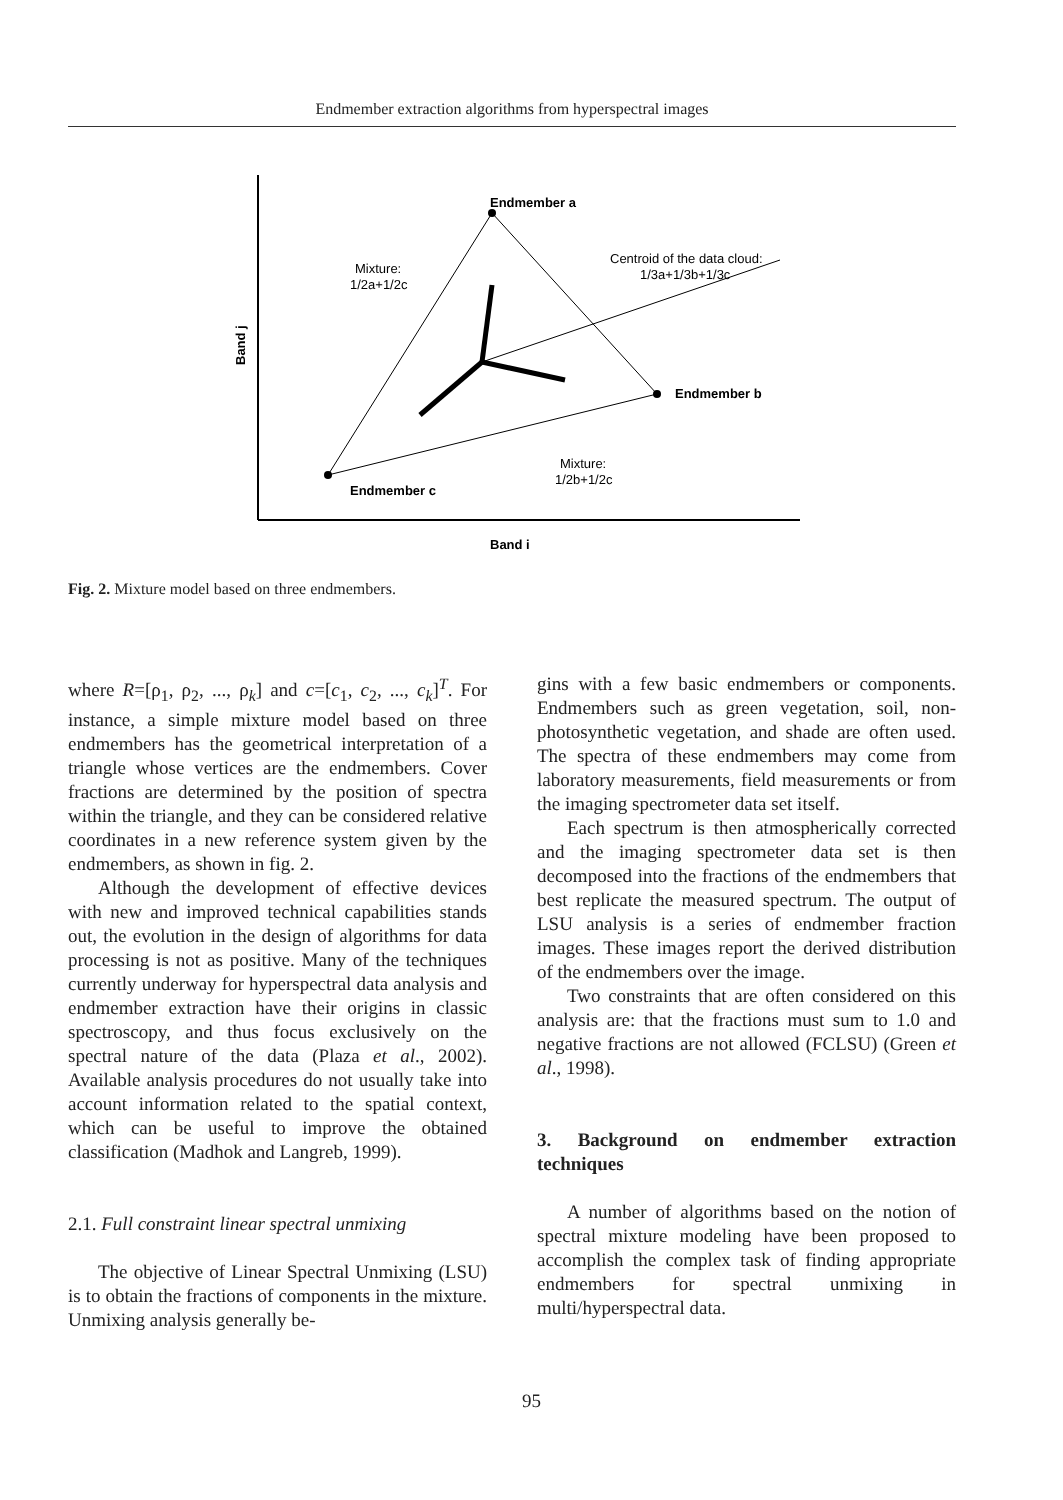Endmember extraction algorithms from hyperspectral images
Endmember a
Centroid of the data cloud:
1/3a+1/3b+1/3c
Mixture:
1/2a+1/2c
Endmember b
Endmember c
Mixture:
1/2b+1/2c
Band i
Band j
Fig. 2. Mixture model based on three endmembers.
where R=[ρ<sub>1</sub>, ρ<sub>2</sub>, ..., ρ<sub>k</sub>] and c=[c<sub>1</sub>, c<sub>2</sub>, ..., c<sub>k</sub>]<sup>T</sup>. For instance, a simple mixture model based on three endmembers has the geometrical interpretation of a triangle whose vertices are the endmembers. Cover fractions are determined by the position of spectra within the triangle, and they can be considered relative coordinates in a new reference system given by the endmembers, as shown in fig. 2.
Although the development of effective devices with new and improved technical capabilities stands out, the evolution in the design of algorithms for data processing is not as positive. Many of the techniques currently underway for hyperspectral data analysis and endmember extraction have their origins in classic spectroscopy, and thus focus exclusively on the spectral nature of the data (Plaza et al., 2002). Available analysis procedures do not usually take into account information related to the spatial context, which can be useful to improve the obtained classification (Madhok and Langreb, 1999).
2.1. Full constraint linear spectral unmixing
The objective of Linear Spectral Unmixing (LSU) is to obtain the fractions of components in the mixture. Unmixing analysis generally be-
gins with a few basic endmembers or components. Endmembers such as green vegetation, soil, non-photosynthetic vegetation, and shade are often used. The spectra of these endmembers may come from laboratory measurements, field measurements or from the imaging spectrometer data set itself.
Each spectrum is then atmospherically corrected and the imaging spectrometer data set is then decomposed into the fractions of the endmembers that best replicate the measured spectrum. The output of LSU analysis is a series of endmember fraction images. These images report the derived distribution of the endmembers over the image.
Two constraints that are often considered on this analysis are: that the fractions must sum to 1.0 and negative fractions are not allowed (FCLSU) (Green et al., 1998).
3. Background on endmember extraction techniques
A number of algorithms based on the notion of spectral mixture modeling have been proposed to accomplish the complex task of finding appropriate endmembers for spectral unmixing in multi/hyperspectral data.
95